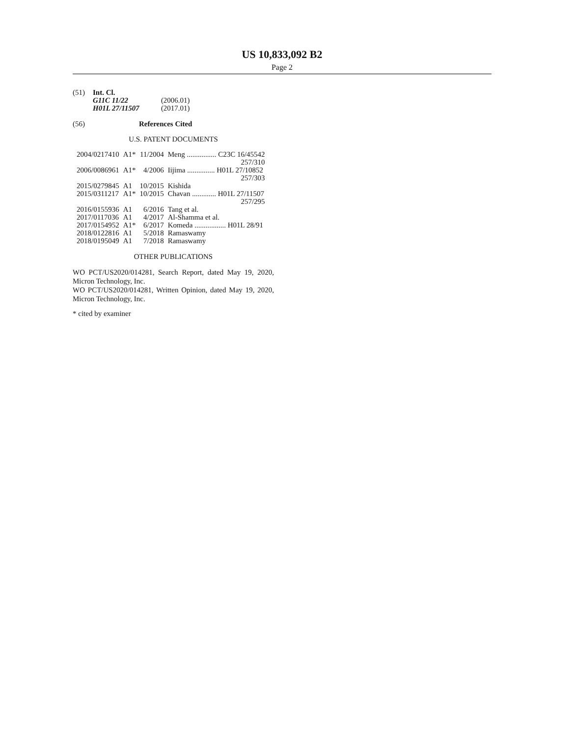US 10,833,092 B2
Page 2
| (51) | Int. Cl. | |
| | G11C 11/22 | (2006.01) |
| | H01L 27/11507 | (2017.01) |
(56) References Cited
U.S. PATENT DOCUMENTS
| 2004/0217410 | A1* | 11/2004 | Meng ................ C23C 16/45542 257/310 |
| 2006/0086961 | A1* | 4/2006 | Iijima ............... H01L 27/10852 257/303 |
| 2015/0279845 | A1 | 10/2015 | Kishida |
| 2015/0311217 | A1* | 10/2015 | Chavan ............. H01L 27/11507 257/295 |
| 2016/0155936 | A1 | 6/2016 | Tang et al. |
| 2017/0117036 | A1 | 4/2017 | Al-Shamma et al. |
| 2017/0154952 | A1* | 6/2017 | Komeda ................. H01L 28/91 |
| 2018/0122816 | A1 | 5/2018 | Ramaswamy |
| 2018/0195049 | A1 | 7/2018 | Ramaswamy |
OTHER PUBLICATIONS
WO PCT/US2020/014281, Search Report, dated May 19, 2020, Micron Technology, Inc.
WO PCT/US2020/014281, Written Opinion, dated May 19, 2020, Micron Technology, Inc.
* cited by examiner